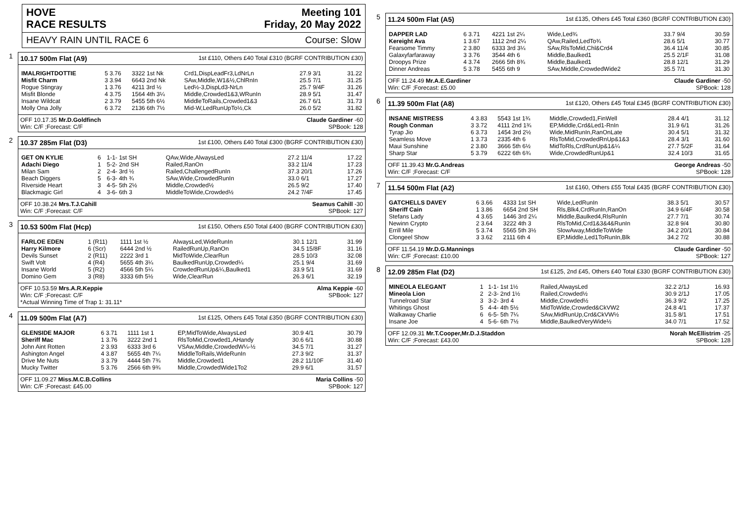HOVE Meeting 101
RACE RESULTS Friday, 20 May 2022
HEAVY RAIN UNTIL RACE 6 Course: Slow
1
10.17 500m Flat (A9) 1st £110, Others £40 Total £310 (BGRF CONTRIBUTION £30)
| IMALRIGHTDOTTIE | 5 3.76 | 3322 1st Nk | Crd1,DispLeadFr3,LdNrLn | 27.9 3/1 | 31.22 |
| Misfit Charm | 3 3.94 | 6643 2nd Nk | SAw,Middle,W1&½,ChlRnIn | 25.5 7/1 | 31.25 |
| Rogue Stingray | 1 3.76 | 4211 3rd ½ | Led½-3,DispLd3-NrLn | 25.7 9/4F | 31.26 |
| Misfit Blonde | 4 3.75 | 1564 4th 3¼ | Middle,Crowded1&3,WRunIn | 28.9 5/1 | 31.47 |
| Insane Wildcat | 2 3.79 | 5455 5th 6½ | MiddleToRails,Crowded1&3 | 26.7 6/1 | 31.73 |
| Molly Ona Jolly | 6 3.72 | 2136 6th 7½ | Mid-W,LedRunUpTo½,Ck | 26.0 5/2 | 31.82 |
OFF 10.17.35 Mr.D.Goldfinch
Win: C/F ;Forecast: C/F Claude Gardiner -60
SPBook: 128
2
10.37 285m Flat (D3) 1st £100, Others £40 Total £300 (BGRF CONTRIBUTION £30)
| GET ON KYLIE | 6 | 1-1- 1st SH | QAw,Wide,AlwaysLed | 27.2 11/4 | 17.22 |
| Adachi Diego | 1 | 5-2- 2nd SH | Railed,RanOn | 33.2 11/4 | 17.23 |
| Milan Sam | 2 | 2-4- 3rd ½ | Railed,ChallengedRunIn | 37.3 20/1 | 17.26 |
| Beach Diggers | 5 | 6-3- 4th ¾ | SAw,Wide,CrowdedRunIn | 33.0 6/1 | 17.27 |
| Riverside Heart | 3 | 4-5- 5th 2½ | Middle,Crowded½ | 26.5 9/2 | 17.40 |
| Blackmagic Girl | 4 | 3-6- 6th 3 | MiddleToWide,Crowded½ | 24.2 7/4F | 17.45 |
OFF 10.38.24 Mrs.T.J.Cahill
Win: C/F ;Forecast: C/F Seamus Cahill -30
SPBook: 127
3
10.53 500m Flat (Hcp) 1st £150, Others £50 Total £400 (BGRF CONTRIBUTION £30)
| FARLOE EDEN | 1 (R11) | 1111 1st ½ | AlwaysLed,WideRunIn | 30.1 12/1 | 31.99 |
| Harry Kilmore | 6 (Scr) | 6444 2nd ½ | RailedRunUp,RanOn | 34.5 15/8F | 31.16 |
| Devils Sunset | 2 (R11) | 2222 3rd 1 | MidToWide,ClearRun | 28.5 10/3 | 32.08 |
| Swift Volt | 4 (R4) | 5655 4th 3¼ | BaulkedRunUp,Crowded¼ | 25.1 9/4 | 31.69 |
| Insane World | 5 (R2) | 4566 5th 5¼ | CrowdedRunUp&¼,Baulked1 | 33.9 5/1 | 31.69 |
| Domino Gem | 3 (R8) | 3333 6th 5½ | Wide,ClearRun | 26.3 6/1 | 32.19 |
OFF 10.53.59 Mrs.A.R.Keppie
Win: C/F ;Forecast: C/F
*Actual Winning Time of Trap 1: 31.11* Alma Keppie -60
SPBook: 127
4
11.09 500m Flat (A7) 1st £125, Others £45 Total £350 (BGRF CONTRIBUTION £30)
| GLENSIDE MAJOR | 6 3.71 | 1111 1st 1 | EP,MidToWide,AlwaysLed | 30.9 4/1 | 30.79 |
| Sheriff Mac | 1 3.76 | 3222 2nd 1 | RlsToMid,Crowded1,AHandy | 30.6 6/1 | 30.88 |
| John Aint Rotten | 2 3.93 | 6333 3rd 6 | VSAw,Middle,CrowdedW¼-½ | 34.5 7/1 | 31.27 |
| Ashington Angel | 4 3.87 | 5655 4th 7¼ | MiddleToRails,WideRunIn | 27.3 9/2 | 31.37 |
| Drive Me Nuts | 3 3.79 | 4444 5th 7¾ | Middle,Crowded1 | 28.2 11/10F | 31.40 |
| Mucky Twitter | 5 3.76 | 2566 6th 9¾ | Middle,CrowdedWide1To2 | 29.9 6/1 | 31.57 |
OFF 11.09.27 Miss.M.C.B.Collins
Win: C/F ;Forecast: £45.00 Maria Collins -50
SPBook: 127
5
11.24 500m Flat (A5) 1st £135, Others £45 Total £360 (BGRF CONTRIBUTION £30)
| DAPPER LAD | 6 3.71 | 4221 1st 2¼ | Wide,Led¾ | 33.7 9/4 | 30.59 |
| Kereight Ava | 1 3.67 | 1112 2nd 2¼ | QAw,Railed,LedTo¾ | 28.6 5/1 | 30.77 |
| Fearsome Timmy | 2 3.80 | 6333 3rd 3¼ | SAw,RlsToMid,Chl&Crd4 | 36.4 11/4 | 30.85 |
| Galaxyfarfaraway | 3 3.76 | 3544 4th 6 | Middle,Baulked1 | 25.5 2/1F | 31.08 |
| Droopys Prize | 4 3.74 | 2666 5th 8¾ | Middle,Baulked1 | 28.8 12/1 | 31.29 |
| Dinner Andreas | 5 3.78 | 5455 6th 9 | SAw,Middle,CrowdedWide2 | 35.5 7/1 | 31.30 |
OFF 11.24.49 Mr.A.E.Gardiner
Win: C/F ;Forecast: £5.00 Claude Gardiner -50
SPBook: 128
6
11.39 500m Flat (A8) 1st £120, Others £45 Total £345 (BGRF CONTRIBUTION £30)
| INSANE MISTRESS | 4 3.83 | 5543 1st 1¾ | Middle,Crowded1,FinWell | 28.4 4/1 | 31.12 |
| Rough Conman | 3 3.72 | 4111 2nd 1¾ | EP,Middle,Crd&Led1-RnIn | 31.9 6/1 | 31.26 |
| Tyrap Jio | 6 3.73 | 1454 3rd 2½ | Wide,MidRunIn,RanOnLate | 30.4 5/1 | 31.32 |
| Seamless Move | 1 3.73 | 2335 4th 6 | RlsToMid,CrowdedRnUp&1&3 | 28.4 3/1 | 31.60 |
| Maui Sunshine | 2 3.80 | 3666 5th 6½ | MidToRls,CrdRunUp&1&¼ | 27.7 5/2F | 31.64 |
| Sharp Star | 5 3.79 | 6222 6th 6¾ | Wide,CrowdedRunUp&1 | 32.4 10/3 | 31.65 |
OFF 11.39.43 Mr.G.Andreas
Win: C/F ;Forecast: C/F George Andreas -50
SPBook: 128
7
11.54 500m Flat (A2) 1st £160, Others £55 Total £435 (BGRF CONTRIBUTION £30)
| GATCHELLS DAVEY | 6 3.66 | 4333 1st SH | Wide,LedRunIn | 38.3 5/1 | 30.57 |
| Sheriff Cain | 1 3.86 | 6654 2nd SH | Rls,Blk4,CrdRunIn,RanOn | 34.9 6/4F | 30.58 |
| Stefans Lady | 4 3.65 | 1446 3rd 2¼ | Middle,Baulked4,RlsRunIn | 27.7 7/1 | 30.74 |
| Newinn Crypto | 2 3.64 | 3222 4th 3 | RlsToMid,Crd1&3&4&RunIn | 32.8 9/4 | 30.80 |
| Errill Mile | 5 3.74 | 5565 5th 3½ | SlowAway,MiddleToWide | 34.2 20/1 | 30.84 |
| Clongeel Show | 3 3.62 | 2111 6th 4 | EP,Middle,Led1ToRunIn,Blk | 34.2 7/2 | 30.88 |
OFF 11.54.19 Mr.D.G.Mannings
Win: C/F ;Forecast: £10.00 Claude Gardiner -50
SPBook: 127
8
12.09 285m Flat (D2) 1st £125, 2nd £45, Others £40 Total £330 (BGRF CONTRIBUTION £30)
| MINEOLA ELEGANT | 1 | 1-1- 1st 1½ | Railed,AlwaysLed | 32.2 2/1J | 16.93 |
| Mineola Lion | 2 | 2-3- 2nd 1½ | Railed,Crowded½ | 30.9 2/1J | 17.05 |
| Tunnelroad Star | 3 | 3-2- 3rd 4 | Middle,Crowded½ | 36.3 9/2 | 17.25 |
| Whitings Ghost | 5 | 4-4- 4th 5½ | MidToWide,Crowded&CkVW2 | 24.8 4/1 | 17.37 |
| Walkaway Charlie | 6 | 6-5- 5th 7¼ | SAw,MidRunUp,Crd&CkVW½ | 31.5 8/1 | 17.51 |
| Insane Joe | 4 | 5-6- 6th 7½ | Middle,BaulkedVeryWide½ | 34.0 7/1 | 17.52 |
OFF 12.09.31 Mr.T.Cooper,Mr.D.J.Staddon
Win: C/F ;Forecast: £43.00 Norah McEllistrim -25
SPBook: 128